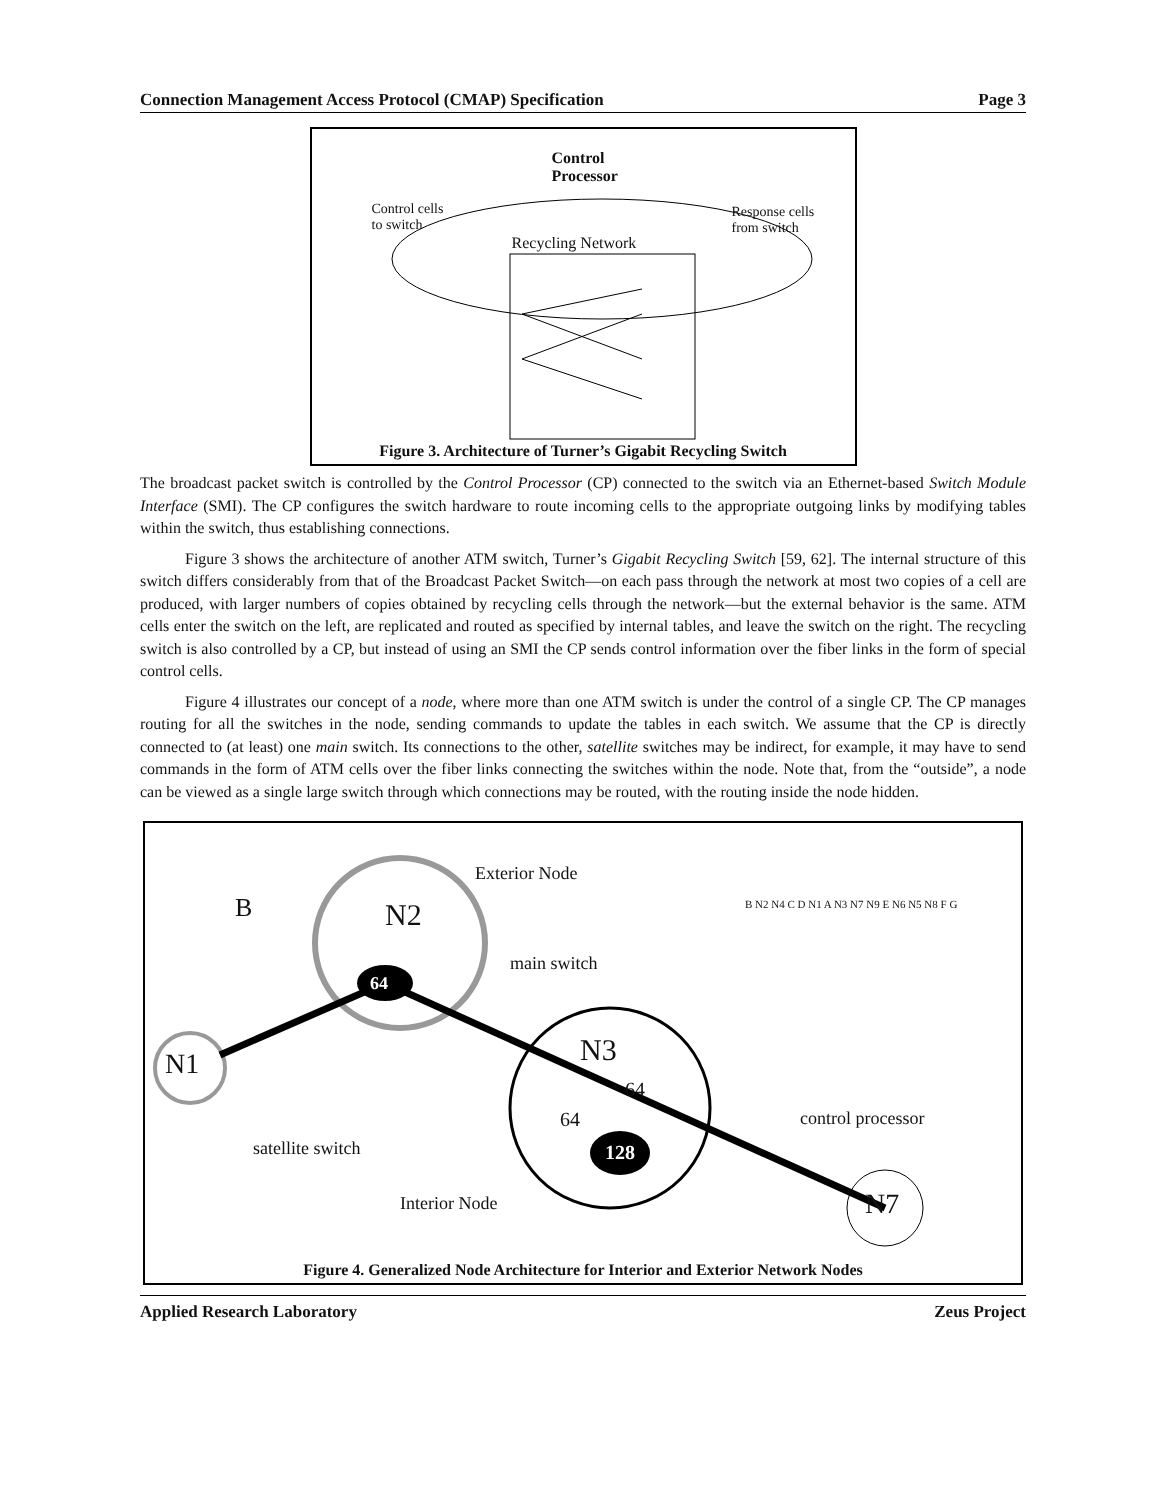Connection Management Access Protocol (CMAP) Specification Page 3
Control
Processor
Control cells
to switch
Response cells
from switch
Recycling Network
Figure 3. Architecture of Turner’s Gigabit Recycling Switch
The broadcast packet switch is controlled by the Control Processor (CP) connected to the switch via an Ethernet-based Switch Module Interface (SMI). The CP configures the switch hardware to route incoming cells to the appropriate outgoing links by modifying tables within the switch, thus establishing connections.
Figure 3 shows the architecture of another ATM switch, Turner’s Gigabit Recycling Switch [59, 62]. The internal structure of this switch differs considerably from that of the Broadcast Packet Switch—on each pass through the network at most two copies of a cell are produced, with larger numbers of copies obtained by recycling cells through the network—but the external behavior is the same. ATM cells enter the switch on the left, are replicated and routed as specified by internal tables, and leave the switch on the right. The recycling switch is also controlled by a CP, but instead of using an SMI the CP sends control information over the fiber links in the form of special control cells.
Figure 4 illustrates our concept of a node, where more than one ATM switch is under the control of a single CP. The CP manages routing for all the switches in the node, sending commands to update the tables in each switch. We assume that the CP is directly connected to (at least) one main switch. Its connections to the other, satellite switches may be indirect, for example, it may have to send commands in the form of ATM cells over the fiber links connecting the switches within the node. Note that, from the “outside”, a node can be viewed as a single large switch through which connections may be routed, with the routing inside the node hidden.
Exterior Node
B N2
main switch
64
N1 N3
64
64
128
control processor
satellite switch
Interior Node N7
B N2 N4 C D N1 A N3 N7 N9 E N6 N5 N8 F G
Figure 4. Generalized Node Architecture for Interior and Exterior Network Nodes
Applied Research Laboratory Zeus Project